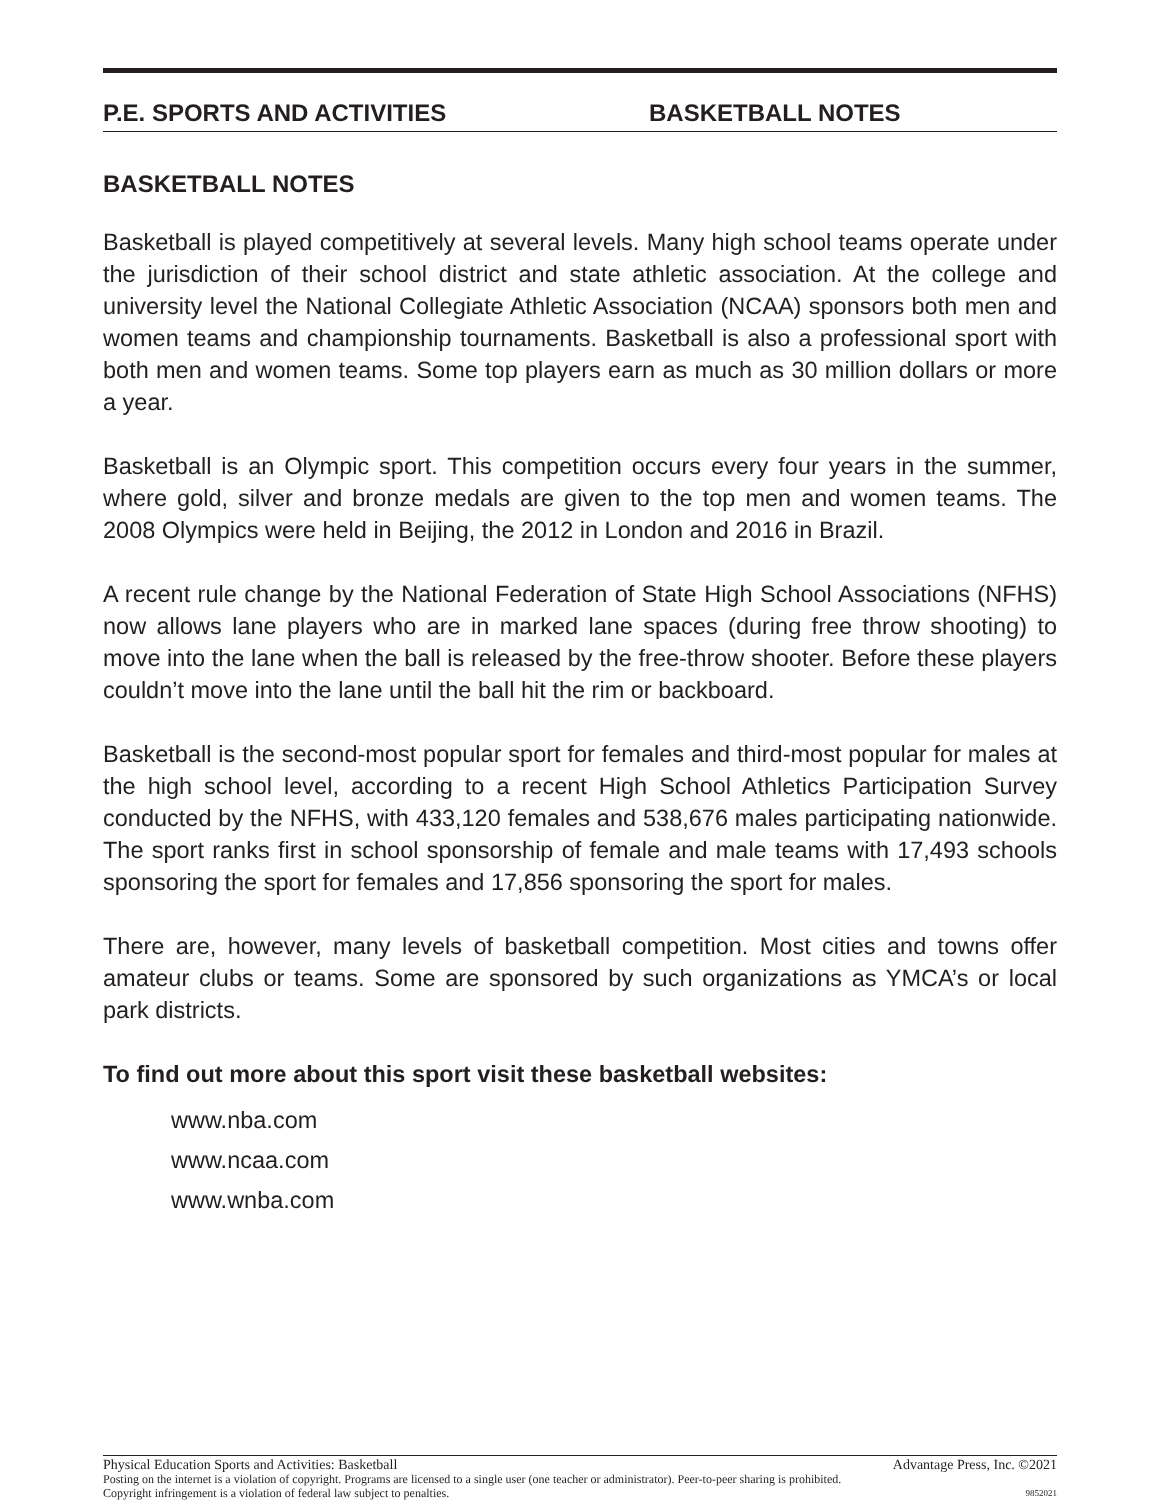P.E. SPORTS AND ACTIVITIES BASKETBALL NOTES
BASKETBALL NOTES
Basketball is played competitively at several levels. Many high school teams operate under the jurisdiction of their school district and state athletic association. At the college and university level the National Collegiate Athletic Association (NCAA) sponsors both men and women teams and championship tournaments. Basketball is also a professional sport with both men and women teams. Some top players earn as much as 30 million dollars or more a year.
Basketball is an Olympic sport. This competition occurs every four years in the summer, where gold, silver and bronze medals are given to the top men and women teams. The 2008 Olympics were held in Beijing, the 2012 in London and 2016 in Brazil.
A recent rule change by the National Federation of State High School Associations (NFHS) now allows lane players who are in marked lane spaces (during free throw shooting) to move into the lane when the ball is released by the free-throw shooter. Before these players couldn’t move into the lane until the ball hit the rim or backboard.
Basketball is the second-most popular sport for females and third-most popular for males at the high school level, according to a recent High School Athletics Participation Survey conducted by the NFHS, with 433,120 females and 538,676 males participating nationwide. The sport ranks first in school sponsorship of female and male teams with 17,493 schools sponsoring the sport for females and 17,856 sponsoring the sport for males.
There are, however, many levels of basketball competition. Most cities and towns offer amateur clubs or teams. Some are sponsored by such organizations as YMCA’s or local park districts.
To find out more about this sport visit these basketball websites:
www.nba.com
www.ncaa.com
www.wnba.com
Physical Education Sports and Activities: Basketball Advantage Press, Inc. ©2021
Posting on the internet is a violation of copyright. Programs are licensed to a single user (one teacher or administrator). Peer-to-peer sharing is prohibited.
Copyright infringement is a violation of federal law subject to penalties. 9852021